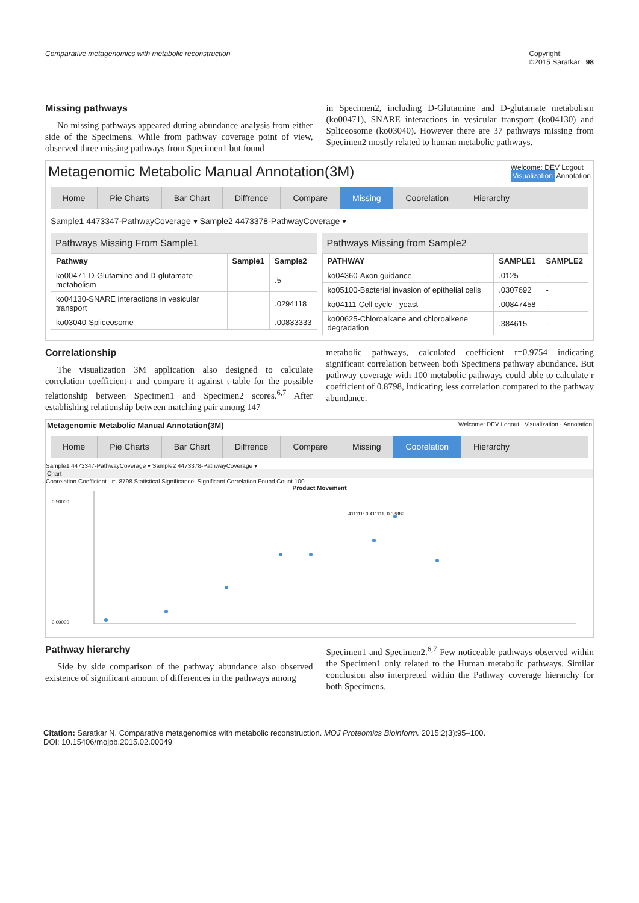Comparative metagenomics with metabolic reconstruction Copyright:
©2015 Saratkar 98
Missing pathways
No missing pathways appeared during abundance analysis from either side of the Specimens. While from pathway coverage point of view, observed three missing pathways from Specimen1 but found
in Specimen2, including D-Glutamine and D-glutamate metabolism (ko00471), SNARE interactions in vesicular transport (ko04130) and Spliceosome (ko03040). However there are 37 pathways missing from Specimen2 mostly related to human metabolic pathways.
Metagenomic Metabolic Manual Annotation(3M) Welcome: DEV Logout
Visualization Annotation
Home Pie Charts Bar Chart Diffrence Compare Missing Coorelation Hierarchy
Sample1 4473347-PathwayCoverage ▾ Sample2 4473378-PathwayCoverage ▾
Pathways Missing From Sample1
| Pathway | Sample1 | Sample2 |
| --- | --- | --- |
| ko00471-D-Glutamine and D-glutamate metabolism | | .5 |
| ko04130-SNARE interactions in vesicular transport | | .0294118 |
| ko03040-Spliceosome | | .00833333 |
Pathways Missing from Sample2
| PATHWAY | SAMPLE1 | SAMPLE2 |
| --- | --- | --- |
| ko04360-Axon guidance | .0125 | - |
| ko05100-Bacterial invasion of epithelial cells | .0307692 | - |
| ko04111-Cell cycle - yeast | .00847458 | - |
| ko00625-Chloroalkane and chloroalkene degradation | .384615 | - |
Correlationship
The visualization 3M application also designed to calculate correlation coefficient-r and compare it against t-table for the possible relationship between Specimen1 and Specimen2 scores.<sup>6,7</sup> After establishing relationship between matching pair among 147
metabolic pathways, calculated coefficient r=0.9754 indicating significant correlation between both Specimens pathway abundance. But pathway coverage with 100 metabolic pathways could able to calculate r coefficient of 0.8798, indicating less correlation compared to the pathway abundance.
Metagenomic Metabolic Manual Annotation(3M) Welcome: DEV Logout · Visualization · Annotation
Home Pie Charts Bar Chart Diffrence Compare Missing Coorelation Hierarchy
Sample1 4473347-PathwayCoverage ▾ Sample2 4473378-PathwayCoverage ▾
Chart
Coorelation Coefficient - r: .8798 Statistical Significance: Significant Correlation Found Count 100
Product Movement
0.50000
0.00000
.411111: 0.411111, 0.38889
Pathway hierarchy
Side by side comparison of the pathway abundance also observed existence of significant amount of differences in the pathways among
Specimen1 and Specimen2.<sup>6,7</sup> Few noticeable pathways observed within the Specimen1 only related to the Human metabolic pathways. Similar conclusion also interpreted within the Pathway coverage hierarchy for both Specimens.
Citation: Saratkar N. Comparative metagenomics with metabolic reconstruction. MOJ Proteomics Bioinform. 2015;2(3):95‒100.
DOI: 10.15406/mojpb.2015.02.00049